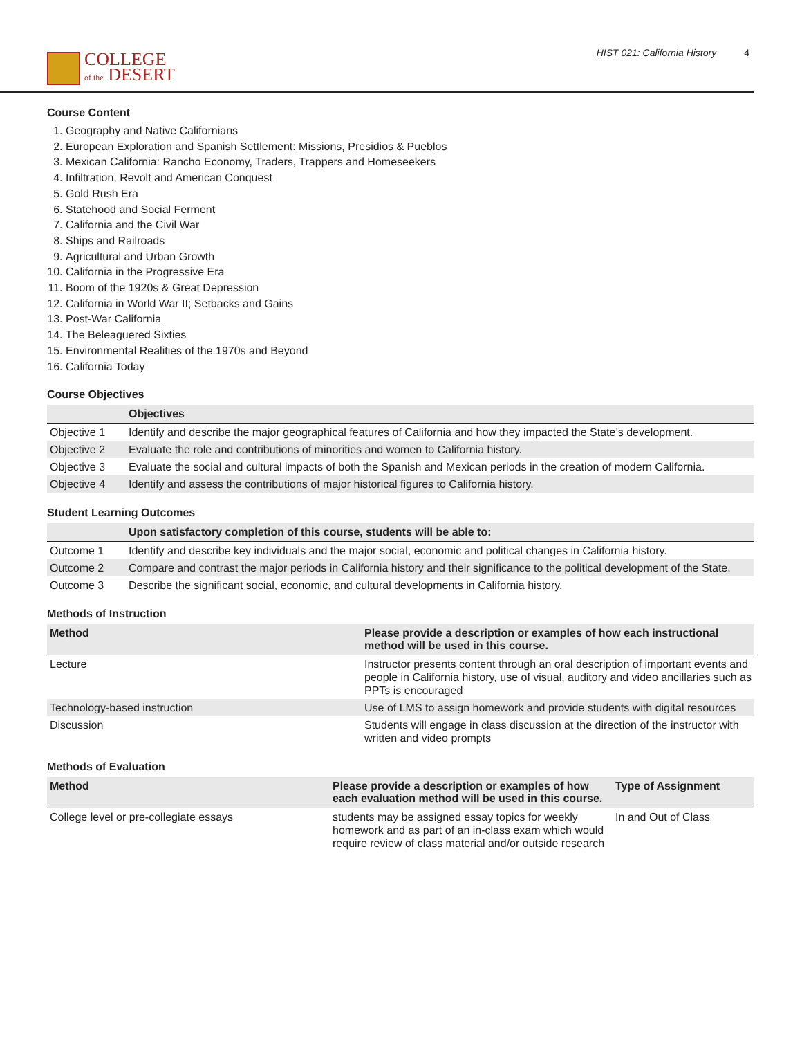COLLEGE
of the DESERT
HIST 021: California History 4
Course Content
1. Geography and Native Californians
2. European Exploration and Spanish Settlement: Missions, Presidios & Pueblos
3. Mexican California: Rancho Economy, Traders, Trappers and Homeseekers
4. Infiltration, Revolt and American Conquest
5. Gold Rush Era
6. Statehood and Social Ferment
7. California and the Civil War
8. Ships and Railroads
9. Agricultural and Urban Growth
10. California in the Progressive Era
11. Boom of the 1920s & Great Depression
12. California in World War II; Setbacks and Gains
13. Post-War California
14. The Beleaguered Sixties
15. Environmental Realities of the 1970s and Beyond
16. California Today
Course Objectives
| | Objectives |
| --- | --- |
| Objective 1 | Identify and describe the major geographical features of California and how they impacted the State’s development. |
| Objective 2 | Evaluate the role and contributions of minorities and women to California history. |
| Objective 3 | Evaluate the social and cultural impacts of both the Spanish and Mexican periods in the creation of modern California. |
| Objective 4 | Identify and assess the contributions of major historical figures to California history. |
Student Learning Outcomes
| | Upon satisfactory completion of this course, students will be able to: |
| --- | --- |
| Outcome 1 | Identify and describe key individuals and the major social, economic and political changes in California history. |
| Outcome 2 | Compare and contrast the major periods in California history and their significance to the political development of the State. |
| Outcome 3 | Describe the significant social, economic, and cultural developments in California history. |
Methods of Instruction
| Method | Please provide a description or examples of how each instructional method will be used in this course. |
| --- | --- |
| Lecture | Instructor presents content through an oral description of important events and people in California history, use of visual, auditory and video ancillaries such as PPTs is encouraged |
| Technology-based instruction | Use of LMS to assign homework and provide students with digital resources |
| Discussion | Students will engage in class discussion at the direction of the instructor with written and video prompts |
Methods of Evaluation
| Method | Please provide a description or examples of how each evaluation method will be used in this course. | Type of Assignment |
| --- | --- | --- |
| College level or pre-collegiate essays | students may be assigned essay topics for weekly homework and as part of an in-class exam which would require review of class material and/or outside research | In and Out of Class |